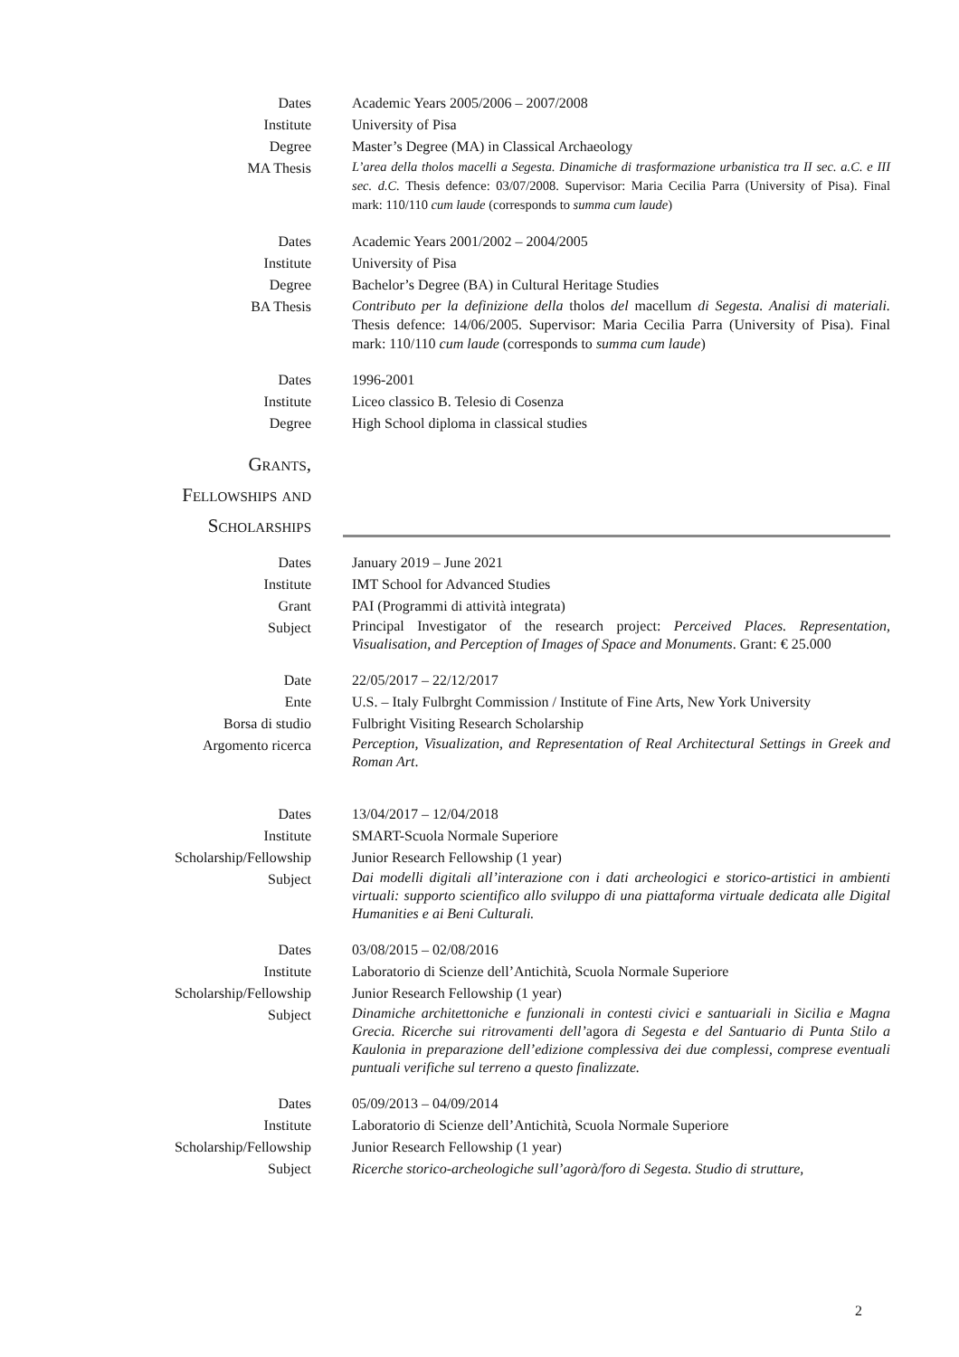Dates Academic Years 2005/2006 – 2007/2008
Institute University of Pisa
Degree Master’s Degree (MA) in Classical Archaeology
MA Thesis
L’area della tholos macelli a Segesta. Dinamiche di trasformazione urbanistica tra II sec. a.C. e III sec. d.C. Thesis defence: 03/07/2008. Supervisor: Maria Cecilia Parra (University of Pisa). Final mark: 110/110 cum laude (corresponds to summa cum laude)
Dates Academic Years 2001/2002 – 2004/2005
Institute University of Pisa
Degree Bachelor’s Degree (BA) in Cultural Heritage Studies
BA Thesis
Contributo per la definizione della tholos del macellum di Segesta. Analisi di materiali. Thesis defence: 14/06/2005. Supervisor: Maria Cecilia Parra (University of Pisa). Final mark: 110/110 cum laude (corresponds to summa cum laude)
Dates 1996-2001
Institute Liceo classico B. Telesio di Cosenza
Degree High School diploma in classical studies
Grants,
Fellowships and
Scholarships
Dates January 2019 – June 2021
Institute IMT School for Advanced Studies
Grant PAI (Programmi di attività integrata)
Subject
Principal Investigator of the research project: Perceived Places. Representation, Visualisation, and Perception of Images of Space and Monuments. Grant: € 25.000
Date 22/05/2017 – 22/12/2017
Ente U.S. – Italy Fulbrght Commission / Institute of Fine Arts, New York University
Borsa di studio Fulbright Visiting Research Scholarship
Argomento ricerca
Perception, Visualization, and Representation of Real Architectural Settings in Greek and Roman Art.
Dates 13/04/2017 – 12/04/2018
Institute SMART-Scuola Normale Superiore
Scholarship/Fellowship Junior Research Fellowship (1 year)
Subject
Dai modelli digitali all’interazione con i dati archeologici e storico-artistici in ambienti virtuali: supporto scientifico allo sviluppo di una piattaforma virtuale dedicata alle Digital Humanities e ai Beni Culturali.
Dates 03/08/2015 – 02/08/2016
Institute Laboratorio di Scienze dell’Antichità, Scuola Normale Superiore
Scholarship/Fellowship Junior Research Fellowship (1 year)
Subject
Dinamiche architettoniche e funzionali in contesti civici e santuariali in Sicilia e Magna Grecia. Ricerche sui ritrovamenti dell’agora di Segesta e del Santuario di Punta Stilo a Kaulonia in preparazione dell’edizione complessiva dei due complessi, comprese eventuali puntuali verifiche sul terreno a questo finalizzate.
Dates 05/09/2013 – 04/09/2014
Institute Laboratorio di Scienze dell’Antichità, Scuola Normale Superiore
Scholarship/Fellowship Junior Research Fellowship (1 year)
Subject Ricerche storico-archeologiche sull’agorà/foro di Segesta. Studio di strutture,
2